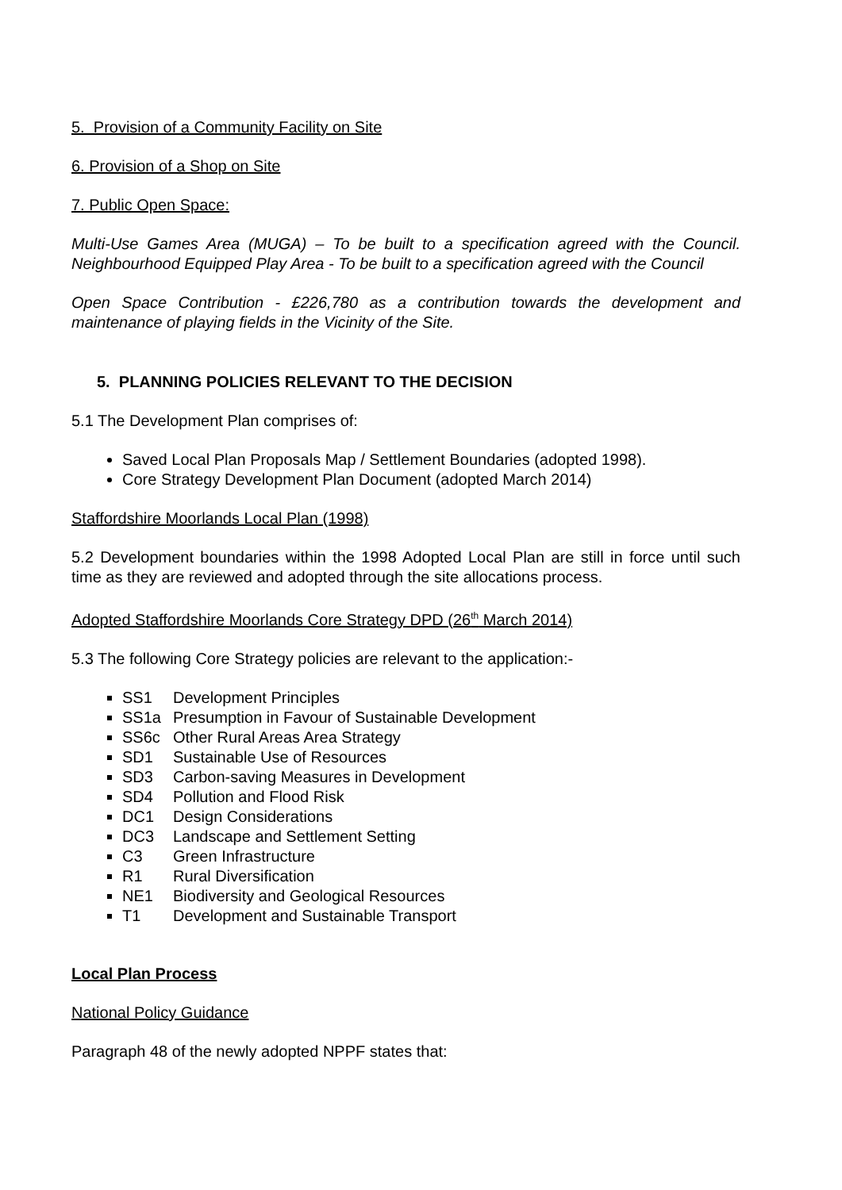5. Provision of a Community Facility on Site
6. Provision of a Shop on Site
7. Public Open Space:
Multi-Use Games Area (MUGA) – To be built to a specification agreed with the Council. Neighbourhood Equipped Play Area - To be built to a specification agreed with the Council
Open Space Contribution - £226,780 as a contribution towards the development and maintenance of playing fields in the Vicinity of the Site.
5. PLANNING POLICIES RELEVANT TO THE DECISION
5.1 The Development Plan comprises of:
Saved Local Plan Proposals Map / Settlement Boundaries (adopted 1998).
Core Strategy Development Plan Document (adopted March 2014)
Staffordshire Moorlands Local Plan (1998)
5.2 Development boundaries within the 1998 Adopted Local Plan are still in force until such time as they are reviewed and adopted through the site allocations process.
Adopted Staffordshire Moorlands Core Strategy DPD (26<sup>th</sup> March 2014)
5.3 The following Core Strategy policies are relevant to the application:-
SS1 Development Principles
SS1a Presumption in Favour of Sustainable Development
SS6c Other Rural Areas Area Strategy
SD1 Sustainable Use of Resources
SD3 Carbon-saving Measures in Development
SD4 Pollution and Flood Risk
DC1 Design Considerations
DC3 Landscape and Settlement Setting
C3 Green Infrastructure
R1 Rural Diversification
NE1 Biodiversity and Geological Resources
T1 Development and Sustainable Transport
Local Plan Process
National Policy Guidance
Paragraph 48 of the newly adopted NPPF states that: